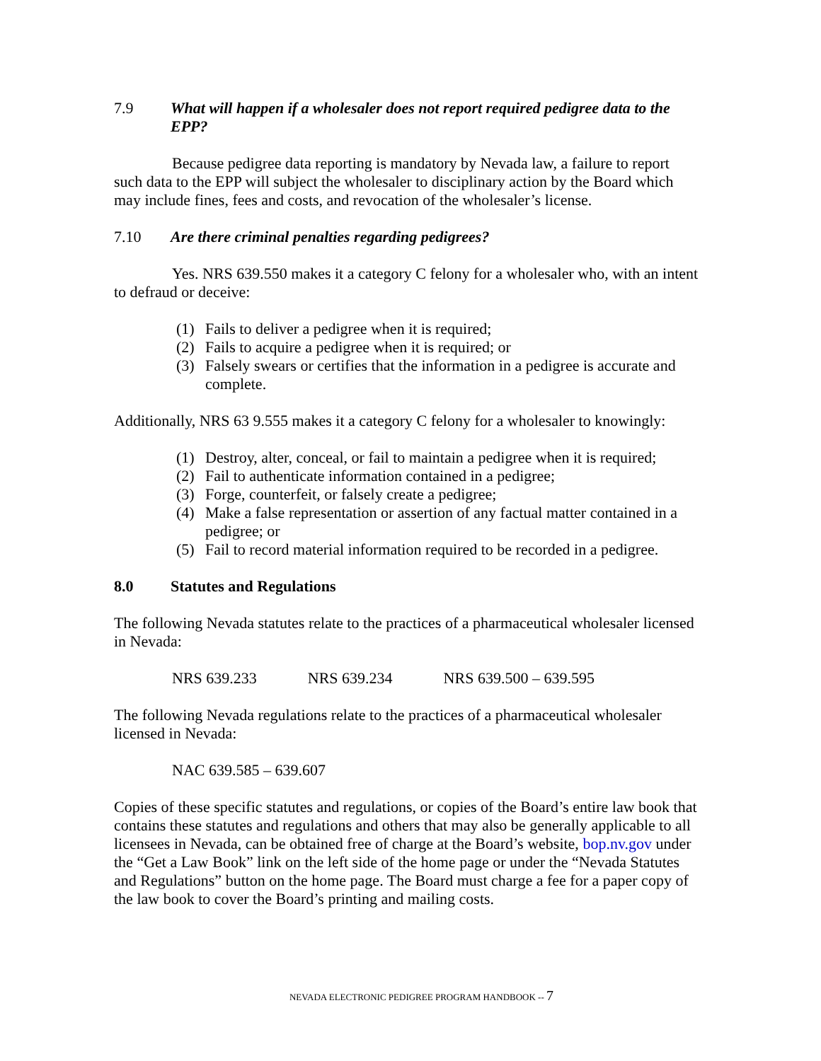7.9 What will happen if a wholesaler does not report required pedigree data to the EPP?
Because pedigree data reporting is mandatory by Nevada law, a failure to report such data to the EPP will subject the wholesaler to disciplinary action by the Board which may include fines, fees and costs, and revocation of the wholesaler’s license.
7.10 Are there criminal penalties regarding pedigrees?
Yes. NRS 639.550 makes it a category C felony for a wholesaler who, with an intent to defraud or deceive:
(1) Fails to deliver a pedigree when it is required;
(2) Fails to acquire a pedigree when it is required; or
(3) Falsely swears or certifies that the information in a pedigree is accurate and complete.
Additionally, NRS 63 9.555 makes it a category C felony for a wholesaler to knowingly:
(1) Destroy, alter, conceal, or fail to maintain a pedigree when it is required;
(2) Fail to authenticate information contained in a pedigree;
(3) Forge, counterfeit, or falsely create a pedigree;
(4) Make a false representation or assertion of any factual matter contained in a pedigree; or
(5) Fail to record material information required to be recorded in a pedigree.
8.0 Statutes and Regulations
The following Nevada statutes relate to the practices of a pharmaceutical wholesaler licensed in Nevada:
NRS 639.233 NRS 639.234 NRS 639.500 – 639.595
The following Nevada regulations relate to the practices of a pharmaceutical wholesaler licensed in Nevada:
NAC 639.585 – 639.607
Copies of these specific statutes and regulations, or copies of the Board’s entire law book that contains these statutes and regulations and others that may also be generally applicable to all licensees in Nevada, can be obtained free of charge at the Board’s website, bop.nv.gov under the “Get a Law Book” link on the left side of the home page or under the “Nevada Statutes and Regulations” button on the home page. The Board must charge a fee for a paper copy of the law book to cover the Board’s printing and mailing costs.
NEVADA ELECTRONIC PEDIGREE PROGRAM HANDBOOK -- 7